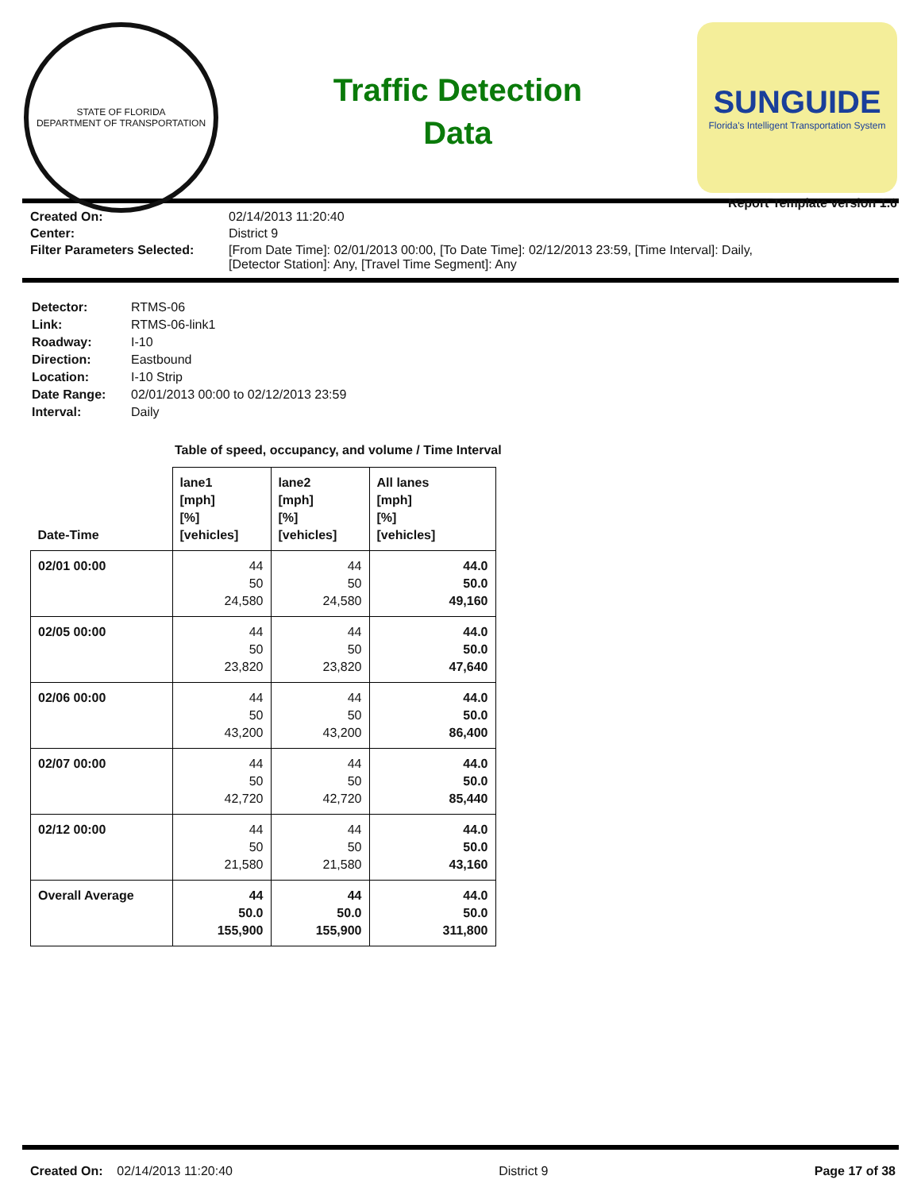STATE OF FLORIDA
DEPARTMENT OF TRANSPORTATION
Traffic Detection
Data
SUNGUIDE
Florida's Intelligent Transportation System
Report Template version 1.6
Created On: 02/14/2013 11:20:40 Center: District 9 Filter Parameters Selected: [From Date Time]: 02/01/2013 00:00, [To Date Time]: 02/12/2013 23:59, [Time Interval]: Daily,
[Detector Station]: Any, [Travel Time Segment]: Any
Detector: RTMS-06 Link: RTMS-06-link1 Roadway: I-10 Direction: Eastbound Location: I-10 Strip Date Range: 02/01/2013 00:00 to 02/12/2013 23:59 Interval: Daily
Table of speed, occupancy, and volume / Time Interval
| Date-Time | lane1 [mph] [%] [vehicles] | lane2 [mph] [%] [vehicles] | All lanes [mph] [%] [vehicles] |
| --- | --- | --- | --- |
| 02/01 00:00 | 44 50 24,580 | 44 50 24,580 | 44.0 50.0 49,160 |
| 02/05 00:00 | 44 50 23,820 | 44 50 23,820 | 44.0 50.0 47,640 |
| 02/06 00:00 | 44 50 43,200 | 44 50 43,200 | 44.0 50.0 86,400 |
| 02/07 00:00 | 44 50 42,720 | 44 50 42,720 | 44.0 50.0 85,440 |
| 02/12 00:00 | 44 50 21,580 | 44 50 21,580 | 44.0 50.0 43,160 |
| Overall Average | 44 50.0 155,900 | 44 50.0 155,900 | 44.0 50.0 311,800 |
Created On: 02/14/2013 11:20:40 District 9 Page 17 of 38